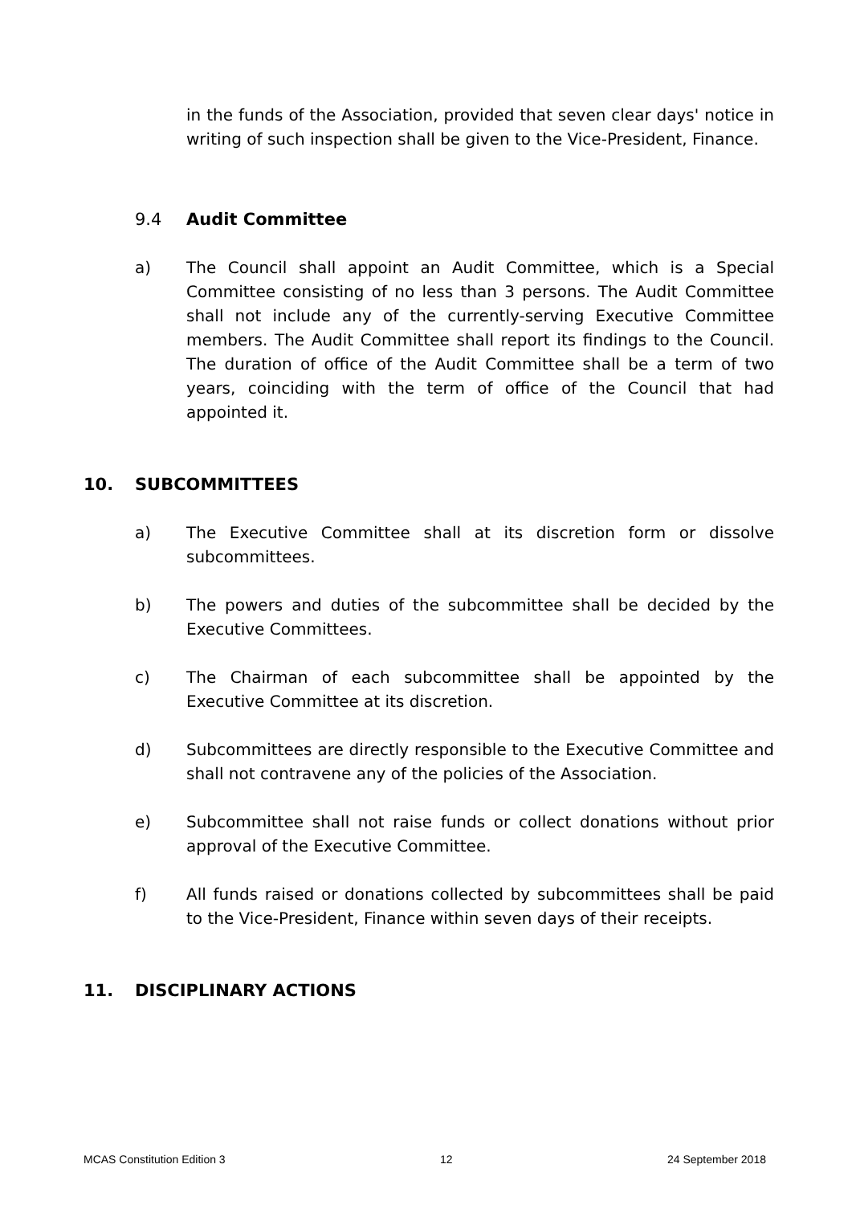in the funds of the Association, provided that seven clear days' notice in writing of such inspection shall be given to the Vice-President, Finance.
9.4 Audit Committee
a) The Council shall appoint an Audit Committee, which is a Special Committee consisting of no less than 3 persons. The Audit Committee shall not include any of the currently-serving Executive Committee members. The Audit Committee shall report its findings to the Council. The duration of office of the Audit Committee shall be a term of two years, coinciding with the term of office of the Council that had appointed it.
10. SUBCOMMITTEES
a) The Executive Committee shall at its discretion form or dissolve subcommittees.
b) The powers and duties of the subcommittee shall be decided by the Executive Committees.
c) The Chairman of each subcommittee shall be appointed by the Executive Committee at its discretion.
d) Subcommittees are directly responsible to the Executive Committee and shall not contravene any of the policies of the Association.
e) Subcommittee shall not raise funds or collect donations without prior approval of the Executive Committee.
f) All funds raised or donations collected by subcommittees shall be paid to the Vice-President, Finance within seven days of their receipts.
11. DISCIPLINARY ACTIONS
MCAS Constitution Edition 3 12 24 September 2018